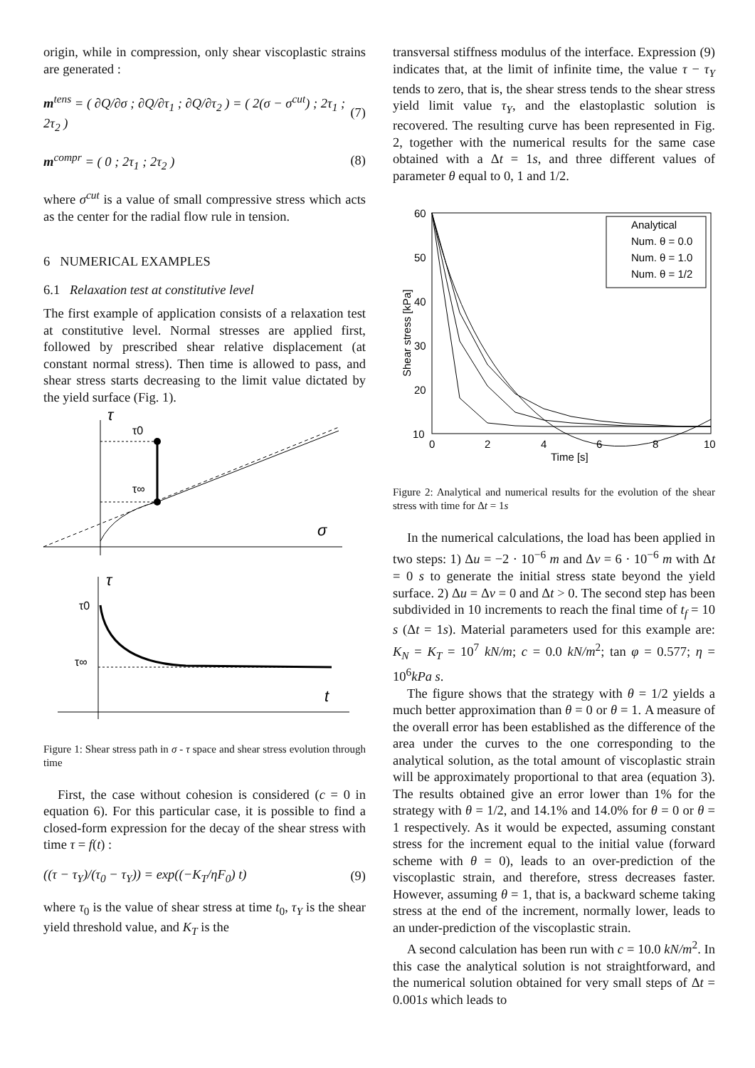origin, while in compression, only shear viscoplastic strains are generated :
m<sup>tens</sup> = ( ∂Q/∂σ ; ∂Q/∂τ<sub>1</sub> ; ∂Q/∂τ<sub>2</sub> ) = ( 2(σ − σ<sup>cut</sup>) ; 2τ<sub>1</sub> ; 2τ<sub>2</sub> )
(7)
m<sup>compr</sup> = ( 0 ; 2τ<sub>1</sub> ; 2τ<sub>2</sub> ) (8)
where σ<sup>cut</sup> is a value of small compressive stress which acts as the center for the radial flow rule in tension.
6 NUMERICAL EXAMPLES
6.1 Relaxation test at constitutive level
The first example of application consists of a relaxation test at constitutive level. Normal stresses are applied first, followed by prescribed shear relative displacement (at constant normal stress). Then time is allowed to pass, and shear stress starts decreasing to the limit value dictated by the yield surface (Fig. 1).
τ
τ0
τ∞
σ
τ
τ0
τ∞
t
Figure 1: Shear stress path in σ - τ space and shear stress evolution through time
First, the case without cohesion is considered (c = 0 in equation 6). For this particular case, it is possible to find a closed-form expression for the decay of the shear stress with time τ = f(t) :
((τ − τ<sub>Y</sub>)/(τ<sub>0</sub> − τ<sub>Y</sub>)) = exp((−K<sub>T</sub>/ηF<sub>0</sub>) t)
(9)
where τ<sub>0</sub> is the value of shear stress at time t<sub>0</sub>, τ<sub>Y</sub> is the shear yield threshold value, and K<sub>T</sub> is the
transversal stiffness modulus of the interface. Expression (9) indicates that, at the limit of infinite time, the value τ − τ<sub>Y</sub> tends to zero, that is, the shear stress tends to the shear stress yield limit value τ<sub>Y</sub>, and the elastoplastic solution is recovered. The resulting curve has been represented in Fig. 2, together with the numerical results for the same case obtained with a Δt = 1s, and three different values of parameter θ equal to 0, 1 and 1/2.
60
50
40
30
20
10
0
2
4
6
8
10
Time [s]
Shear stress [kPa]
Analytical
Num. θ = 0.0
Num. θ = 1.0
Num. θ = 1/2
Figure 2: Analytical and numerical results for the evolution of the shear stress with time for Δt = 1s
In the numerical calculations, the load has been applied in two steps: 1) Δu = −2 · 10<sup>−6</sup> m and Δv = 6 · 10<sup>−6</sup> m with Δt = 0 s to generate the initial stress state beyond the yield surface. 2) Δu = Δv = 0 and Δt > 0. The second step has been subdivided in 10 increments to reach the final time of t<sub>f</sub> = 10 s (Δt = 1s). Material parameters used for this example are: K<sub>N</sub> = K<sub>T</sub> = 10<sup>7</sup> kN/m; c = 0.0 kN/m<sup>2</sup>; tan φ = 0.577; η = 10<sup>6</sup>kPa s.
The figure shows that the strategy with θ = 1/2 yields a much better approximation than θ = 0 or θ = 1. A measure of the overall error has been established as the difference of the area under the curves to the one corresponding to the analytical solution, as the total amount of viscoplastic strain will be approximately proportional to that area (equation 3). The results obtained give an error lower than 1% for the strategy with θ = 1/2, and 14.1% and 14.0% for θ = 0 or θ = 1 respectively. As it would be expected, assuming constant stress for the increment equal to the initial value (forward scheme with θ = 0), leads to an over-prediction of the viscoplastic strain, and therefore, stress decreases faster. However, assuming θ = 1, that is, a backward scheme taking stress at the end of the increment, normally lower, leads to an under-prediction of the viscoplastic strain.
A second calculation has been run with c = 10.0 kN/m<sup>2</sup>. In this case the analytical solution is not straightforward, and the numerical solution obtained for very small steps of Δt = 0.001s which leads to